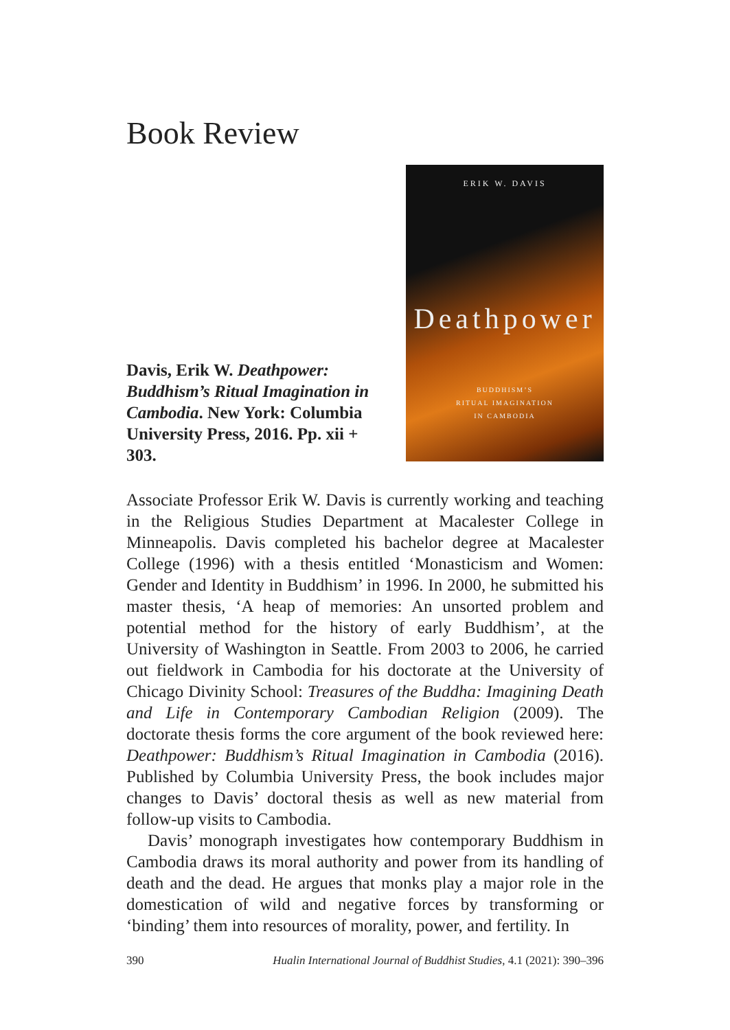Book Review
Davis, Erik W. Deathpower: Buddhism’s Ritual Imagination in Cambodia. New York: Columbia University Press, 2016. Pp. xii + 303.
ERIK W. DAVIS
Deathpower
BUDDHISM’S
RITUAL IMAGINATION
IN CAMBODIA
Associate Professor Erik W. Davis is currently working and teaching in the Religious Studies Department at Macalester College in Minneapolis. Davis completed his bachelor degree at Macalester College (1996) with a thesis entitled ‘Monasticism and Women: Gender and Identity in Buddhism’ in 1996. In 2000, he submitted his master thesis, ‘A heap of memories: An unsorted problem and potential method for the history of early Buddhism’, at the University of Washington in Seattle. From 2003 to 2006, he carried out fieldwork in Cambodia for his doctorate at the University of Chicago Divinity School: Treasures of the Buddha: Imagining Death and Life in Contemporary Cambodian Religion (2009). The doctorate thesis forms the core argument of the book reviewed here: Deathpower: Buddhism’s Ritual Imagination in Cambodia (2016). Published by Columbia University Press, the book includes major changes to Davis’ doctoral thesis as well as new material from follow-up visits to Cambodia.
Davis’ monograph investigates how contemporary Buddhism in Cambodia draws its moral authority and power from its handling of death and the dead. He argues that monks play a major role in the domestication of wild and negative forces by transforming or ‘binding’ them into resources of morality, power, and fertility. In
390 Hualin International Journal of Buddhist Studies, 4.1 (2021): 390–396